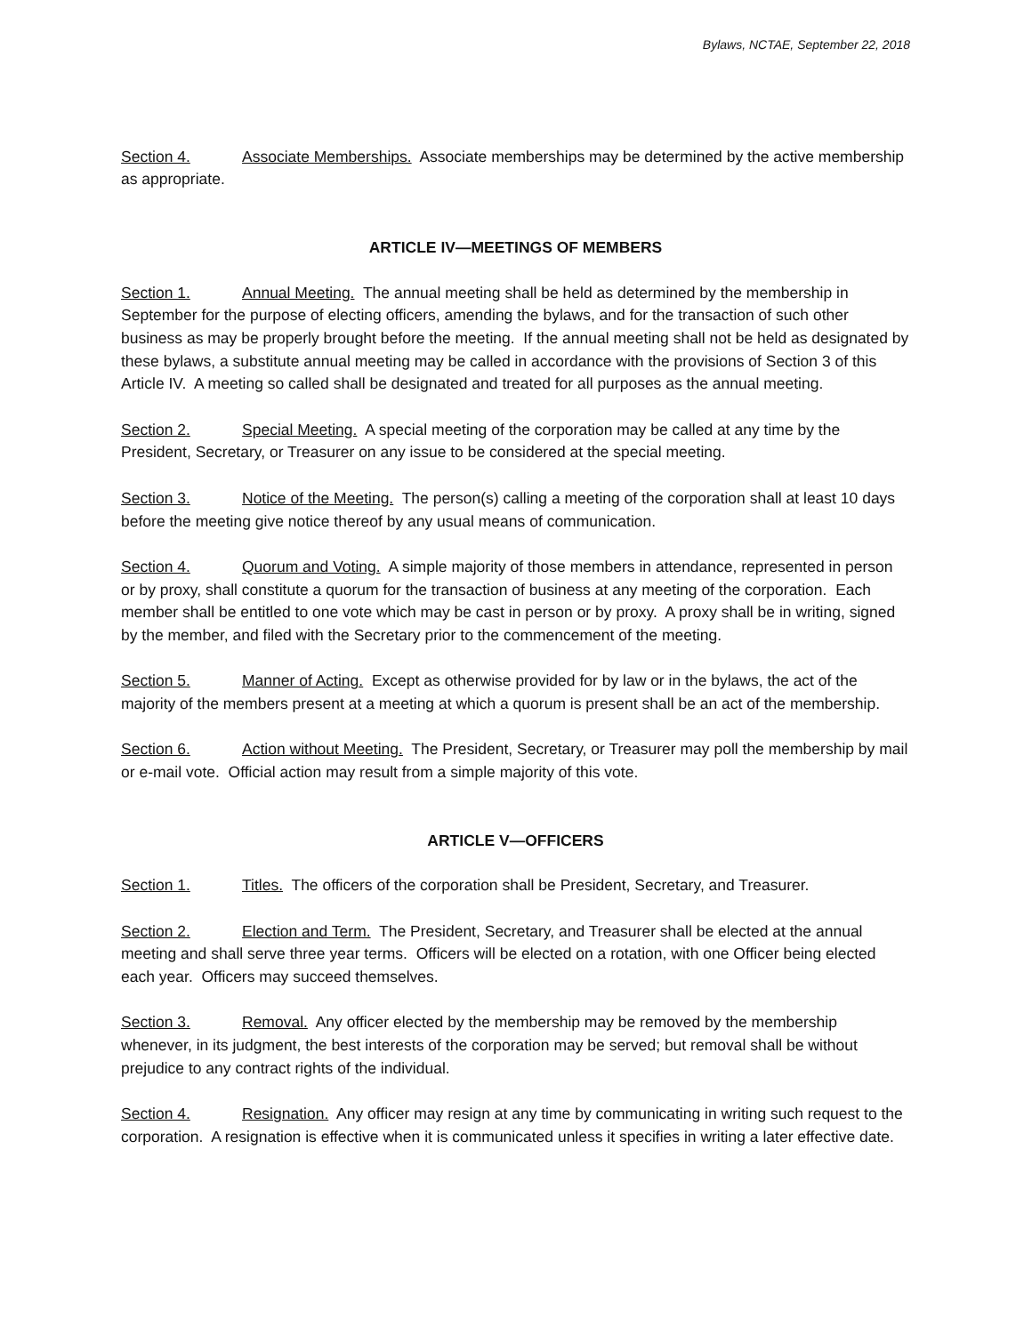Bylaws, NCTAE, September 22, 2018
Section 4. Associate Memberships. Associate memberships may be determined by the active membership as appropriate.
ARTICLE IV—MEETINGS OF MEMBERS
Section 1. Annual Meeting. The annual meeting shall be held as determined by the membership in September for the purpose of electing officers, amending the bylaws, and for the transaction of such other business as may be properly brought before the meeting. If the annual meeting shall not be held as designated by these bylaws, a substitute annual meeting may be called in accordance with the provisions of Section 3 of this Article IV. A meeting so called shall be designated and treated for all purposes as the annual meeting.
Section 2. Special Meeting. A special meeting of the corporation may be called at any time by the President, Secretary, or Treasurer on any issue to be considered at the special meeting.
Section 3. Notice of the Meeting. The person(s) calling a meeting of the corporation shall at least 10 days before the meeting give notice thereof by any usual means of communication.
Section 4. Quorum and Voting. A simple majority of those members in attendance, represented in person or by proxy, shall constitute a quorum for the transaction of business at any meeting of the corporation. Each member shall be entitled to one vote which may be cast in person or by proxy. A proxy shall be in writing, signed by the member, and filed with the Secretary prior to the commencement of the meeting.
Section 5. Manner of Acting. Except as otherwise provided for by law or in the bylaws, the act of the majority of the members present at a meeting at which a quorum is present shall be an act of the membership.
Section 6. Action without Meeting. The President, Secretary, or Treasurer may poll the membership by mail or e-mail vote. Official action may result from a simple majority of this vote.
ARTICLE V—OFFICERS
Section 1. Titles. The officers of the corporation shall be President, Secretary, and Treasurer.
Section 2. Election and Term. The President, Secretary, and Treasurer shall be elected at the annual meeting and shall serve three year terms. Officers will be elected on a rotation, with one Officer being elected each year. Officers may succeed themselves.
Section 3. Removal. Any officer elected by the membership may be removed by the membership whenever, in its judgment, the best interests of the corporation may be served; but removal shall be without prejudice to any contract rights of the individual.
Section 4. Resignation. Any officer may resign at any time by communicating in writing such request to the corporation. A resignation is effective when it is communicated unless it specifies in writing a later effective date.